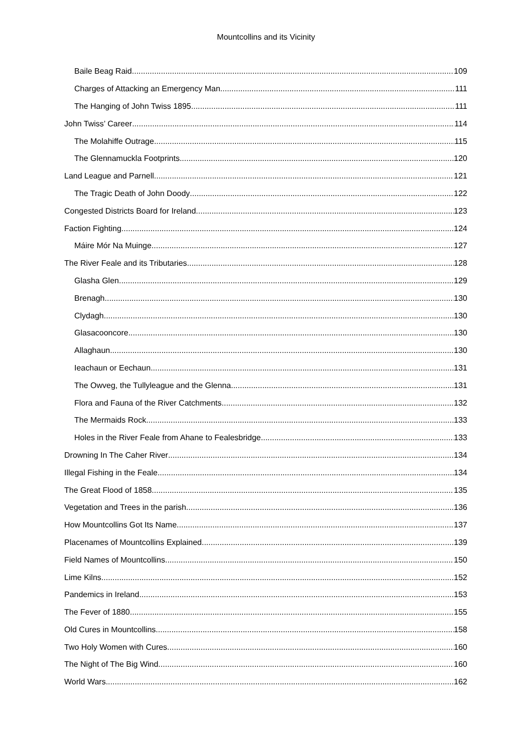Mountcollins and its Vicinity
Baile Beag Raid 109
Charges of Attacking an Emergency Man 111
The Hanging of John Twiss 1895 111
John Twiss’ Career 114
The Molahiffe Outrage 115
The Glennamuckla Footprints 120
Land League and Parnell 121
The Tragic Death of John Doody 122
Congested Districts Board for Ireland 123
Faction Fighting 124
Máire Mór Na Muinge. 127
The River Feale and its Tributaries 128
Glasha Glen 129
Brenagh 130
Clydagh 130
Glasacooncore 130
Allaghaun 130
Ieachaun or Eechaun 131
The Owveg, the Tullyleague and the Glenna 131
Flora and Fauna of the River Catchments 132
The Mermaids Rock 133
Holes in the River Feale from Ahane to Fealesbridge 133
Drowning In The Caher River 134
Illegal Fishing in the Feale 134
The Great Flood of 1858 135
Vegetation and Trees in the parish 136
How Mountcollins Got Its Name 137
Placenames of Mountcollins Explained 139
Field Names of Mountcollins 150
Lime Kilns 152
Pandemics in Ireland 153
The Fever of 1880 155
Old Cures in Mountcollins 158
Two Holy Women with Cures 160
The Night of The Big Wind 160
World Wars 162